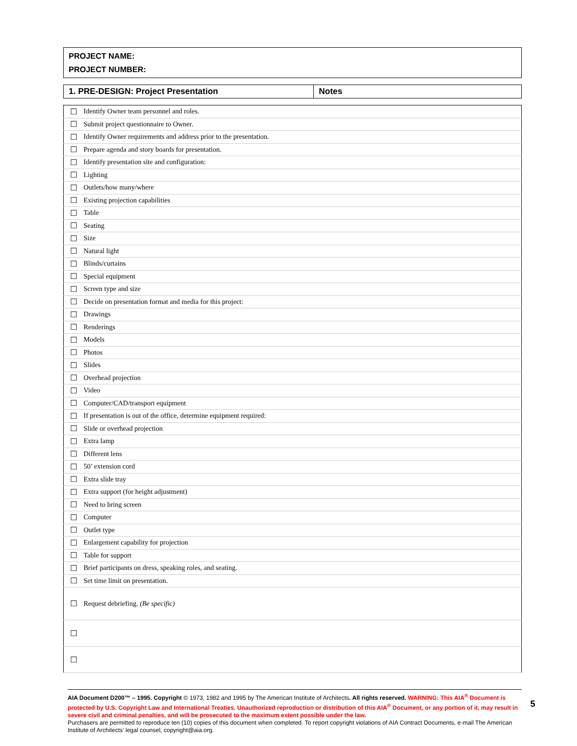PROJECT NAME:
PROJECT NUMBER:
| 1. PRE-DESIGN: Project Presentation | Notes |
| --- | --- |
| ☐ | Identify Owner team personnel and roles. | |
| ☐ | Submit project questionnaire to Owner. | |
| ☐ | Identify Owner requirements and address prior to the presentation. | |
| ☐ | Prepare agenda and story boards for presentation. | |
| ☐ | Identify presentation site and configuration: | |
| ☐ | Lighting | |
| ☐ | Outlets/how many/where | |
| ☐ | Existing projection capabilities | |
| ☐ | Table | |
| ☐ | Seating | |
| ☐ | Size | |
| ☐ | Natural light | |
| ☐ | Blinds/curtains | |
| ☐ | Special equipment | |
| ☐ | Screen type and size | |
| ☐ | Decide on presentation format and media for this project: | |
| ☐ | Drawings | |
| ☐ | Renderings | |
| ☐ | Models | |
| ☐ | Photos | |
| ☐ | Slides | |
| ☐ | Overhead projection | |
| ☐ | Video | |
| ☐ | Computer/CAD/transport equipment | |
| ☐ | If presentation is out of the office, determine equipment required: | |
| ☐ | Slide or overhead projection | |
| ☐ | Extra lamp | |
| ☐ | Different lens | |
| ☐ | 50’ extension cord | |
| ☐ | Extra slide tray | |
| ☐ | Extra support (for height adjustment) | |
| ☐ | Need to bring screen | |
| ☐ | Computer | |
| ☐ | Outlet type | |
| ☐ | Enlargement capability for projection | |
| ☐ | Table for support | |
| ☐ | Brief participants on dress, speaking roles, and seating. | |
| ☐ | Set time limit on presentation. | |
| ☐ | Request debriefing. (Be specific) | |
| ☐ | | |
| ☐ | | |
AIA Document D200™ – 1995. Copyright © 1973, 1982 and 1995 by The American Institute of Architects. All rights reserved. WARNING: This AIA<sup>®</sup> Document is protected by U.S. Copyright Law and International Treaties. Unauthorized reproduction or distribution of this AIA<sup>®</sup> Document, or any portion of it, may result in severe civil and criminal penalties, and will be prosecuted to the maximum extent possible under the law.
Purchasers are permitted to reproduce ten (10) copies of this document when completed. To report copyright violations of AIA Contract Documents, e-mail The American Institute of Architects’ legal counsel, copyright@aia.org.
5